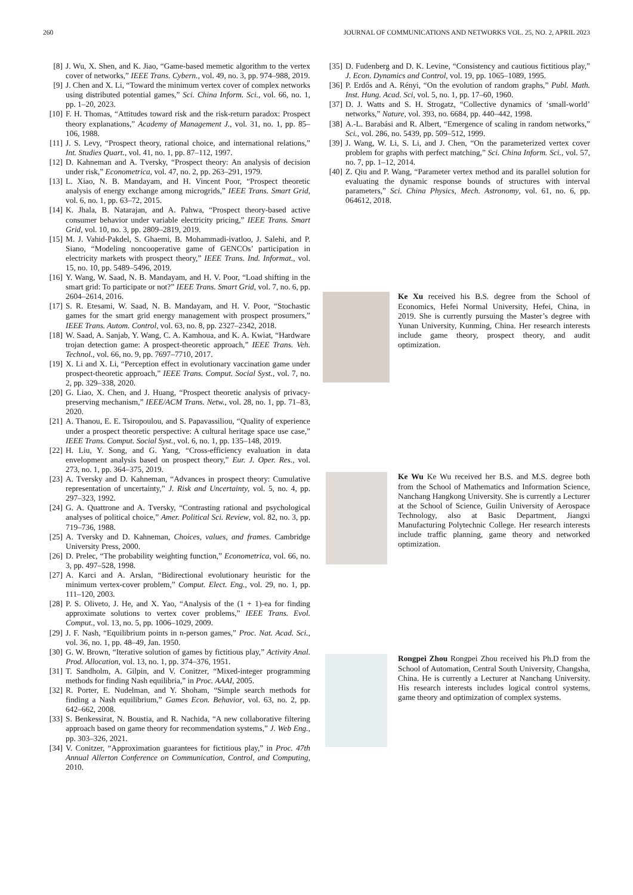260 JOURNAL OF COMMUNICATIONS AND NETWORKS VOL. 25, NO. 2, APRIL 2023
[8] J. Wu, X. Shen, and K. Jiao, “Game-based memetic algorithm to the vertex cover of networks,” IEEE Trans. Cybern., vol. 49, no. 3, pp. 974–988, 2019.
[9] J. Chen and X. Li, “Toward the minimum vertex cover of complex networks using distributed potential games,” Sci. China Inform. Sci., vol. 66, no. 1, pp. 1–20, 2023.
[10] F. H. Thomas, “Attitudes toward risk and the risk-return paradox: Prospect theory explanations,” Academy of Management J., vol. 31, no. 1, pp. 85–106, 1988.
[11] J. S. Levy, “Prospect theory, rational choice, and international relations,” Int. Studies Quart., vol. 41, no. 1, pp. 87–112, 1997.
[12] D. Kahneman and A. Tversky, “Prospect theory: An analysis of decision under risk,” Econometrica, vol. 47, no. 2, pp. 263–291, 1979.
[13] L. Xiao, N. B. Mandayam, and H. Vincent Poor, “Prospect theoretic analysis of energy exchange among microgrids,” IEEE Trans. Smart Grid, vol. 6, no. 1, pp. 63–72, 2015.
[14] K. Jhala, B. Natarajan, and A. Pahwa, “Prospect theory-based active consumer behavior under variable electricity pricing,” IEEE Trans. Smart Grid, vol. 10, no. 3, pp. 2809–2819, 2019.
[15] M. J. Vahid-Pakdel, S. Ghaemi, B. Mohammadi-ivatloo, J. Salehi, and P. Siano, “Modeling noncooperative game of GENCOs’ participation in electricity markets with prospect theory,” IEEE Trans. Ind. Informat., vol. 15, no. 10, pp. 5489–5496, 2019.
[16] Y. Wang, W. Saad, N. B. Mandayam, and H. V. Poor, “Load shifting in the smart grid: To participate or not?” IEEE Trans. Smart Grid, vol. 7, no. 6, pp. 2604–2614, 2016.
[17] S. R. Etesami, W. Saad, N. B. Mandayam, and H. V. Poor, “Stochastic games for the smart grid energy management with prospect prosumers,” IEEE Trans. Autom. Control, vol. 63, no. 8, pp. 2327–2342, 2018.
[18] W. Saad, A. Sanjab, Y. Wang, C. A. Kamhoua, and K. A. Kwiat, “Hardware trojan detection game: A prospect-theoretic approach,” IEEE Trans. Veh. Technol., vol. 66, no. 9, pp. 7697–7710, 2017.
[19] X. Li and X. Li, “Perception effect in evolutionary vaccination game under prospect-theoretic approach,” IEEE Trans. Comput. Social Syst., vol. 7, no. 2, pp. 329–338, 2020.
[20] G. Liao, X. Chen, and J. Huang, “Prospect theoretic analysis of privacy-preserving mechanism,” IEEE/ACM Trans. Netw., vol. 28, no. 1, pp. 71–83, 2020.
[21] A. Thanou, E. E. Tsiropoulou, and S. Papavassiliou, “Quality of experience under a prospect theoretic perspective: A cultural heritage space use case,” IEEE Trans. Comput. Social Syst., vol. 6, no. 1, pp. 135–148, 2019.
[22] H. Liu, Y. Song, and G. Yang, “Cross-efficiency evaluation in data envelopment analysis based on prospect theory,” Eur. J. Oper. Res., vol. 273, no. 1, pp. 364–375, 2019.
[23] A. Tversky and D. Kahneman, “Advances in prospect theory: Cumulative representation of uncertainty,” J. Risk and Uncertainty, vol. 5, no. 4, pp. 297–323, 1992.
[24] G. A. Quattrone and A. Tversky, “Contrasting rational and psychological analyses of political choice,” Amer. Political Sci. Review, vol. 82, no. 3, pp. 719–736, 1988.
[25] A. Tversky and D. Kahneman, Choices, values, and frames. Cambridge University Press, 2000.
[26] D. Prelec, “The probability weighting function,” Econometrica, vol. 66, no. 3, pp. 497–528, 1998.
[27] A. Karci and A. Arslan, “Bidirectional evolutionary heuristic for the minimum vertex-cover problem,” Comput. Elect. Eng., vol. 29, no. 1, pp. 111–120, 2003.
[28] P. S. Oliveto, J. He, and X. Yao, “Analysis of the (1 + 1)-ea for finding approximate solutions to vertex cover problems,” IEEE Trans. Evol. Comput., vol. 13, no. 5, pp. 1006–1029, 2009.
[29] J. F. Nash, “Equilibrium points in n-person games,” Proc. Nat. Acad. Sci., vol. 36, no. 1, pp. 48–49, Jan. 1950.
[30] G. W. Brown, “Iterative solution of games by fictitious play,” Activity Anal. Prod. Allocation, vol. 13, no. 1, pp. 374–376, 1951.
[31] T. Sandholm, A. Gilpin, and V. Conitzer, “Mixed-integer programming methods for finding Nash equilibria,” in Proc. AAAI, 2005.
[32] R. Porter, E. Nudelman, and Y. Shoham, “Simple search methods for finding a Nash equilibrium,” Games Econ. Behavior, vol. 63, no. 2, pp. 642–662, 2008.
[33] S. Benkessirat, N. Boustia, and R. Nachida, “A new collaborative filtering approach based on game theory for recommendation systems,” J. Web Eng., pp. 303–326, 2021.
[34] V. Conitzer, “Approximation guarantees for fictitious play,” in Proc. 47th Annual Allerton Conference on Communication, Control, and Computing, 2010.
[35] D. Fudenberg and D. K. Levine, “Consistency and cautious fictitious play,” J. Econ. Dynamics and Control, vol. 19, pp. 1065–1089, 1995.
[36] P. Erdős and A. Rényi, “On the evolution of random graphs,” Publ. Math. Inst. Hung. Acad. Sci, vol. 5, no. 1, pp. 17–60, 1960.
[37] D. J. Watts and S. H. Strogatz, “Collective dynamics of ‘small-world’ networks,” Nature, vol. 393, no. 6684, pp. 440–442, 1998.
[38] A.-L. Barabási and R. Albert, “Emergence of scaling in random networks,” Sci., vol. 286, no. 5439, pp. 509–512, 1999.
[39] J. Wang, W. Li, S. Li, and J. Chen, “On the parameterized vertex cover problem for graphs with perfect matching,” Sci. China Inform. Sci., vol. 57, no. 7, pp. 1–12, 2014.
[40] Z. Qiu and P. Wang, “Parameter vertex method and its parallel solution for evaluating the dynamic response bounds of structures with interval parameters,” Sci. China Physics, Mech. Astronomy, vol. 61, no. 6, pp. 064612, 2018.
Ke Xu received his B.S. degree from the School of Economics, Hefei Normal University, Hefei, China, in 2019. She is currently pursuing the Master’s degree with Yunan University, Kunming, China. Her research interests include game theory, prospect theory, and audit optimization.
Ke Wu Ke Wu received her B.S. and M.S. degree both from the School of Mathematics and Information Science, Nanchang Hangkong University. She is currently a Lecturer at the School of Science, Guilin University of Aerospace Technology, also at Basic Department, Jiangxi Manufacturing Polytechnic College. Her research interests include traffic planning, game theory and networked optimization.
Rongpei Zhou Rongpei Zhou received his Ph.D from the School of Automation, Central South University, Changsha, China. He is currently a Lecturer at Nanchang University. His research interests includes logical control systems, game theory and optimization of complex systems.